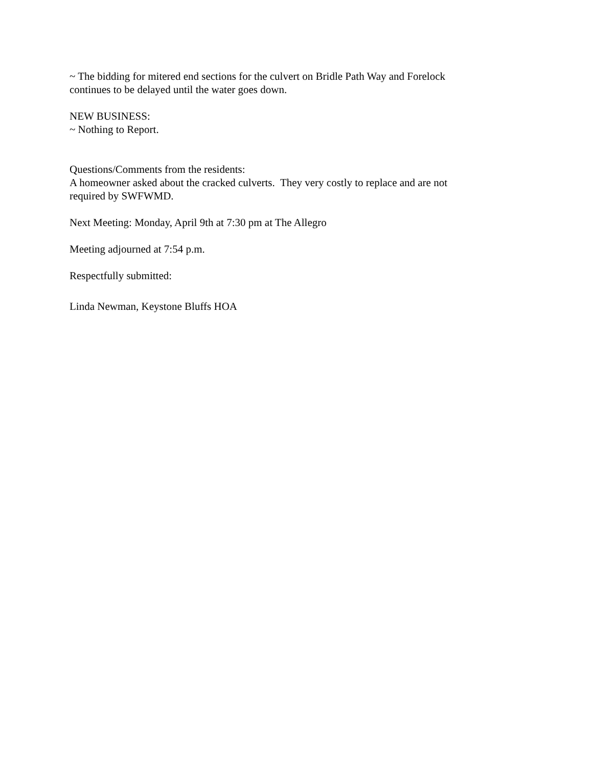~ The bidding for mitered end sections for the culvert on Bridle Path Way and Forelock
continues to be delayed until the water goes down.
NEW BUSINESS:
~ Nothing to Report.
Questions/Comments from the residents:
A homeowner asked about the cracked culverts. They very costly to replace and are not
required by SWFWMD.
Next Meeting: Monday, April 9th at 7:30 pm at The Allegro
Meeting adjourned at 7:54 p.m.
Respectfully submitted:
Linda Newman, Keystone Bluffs HOA